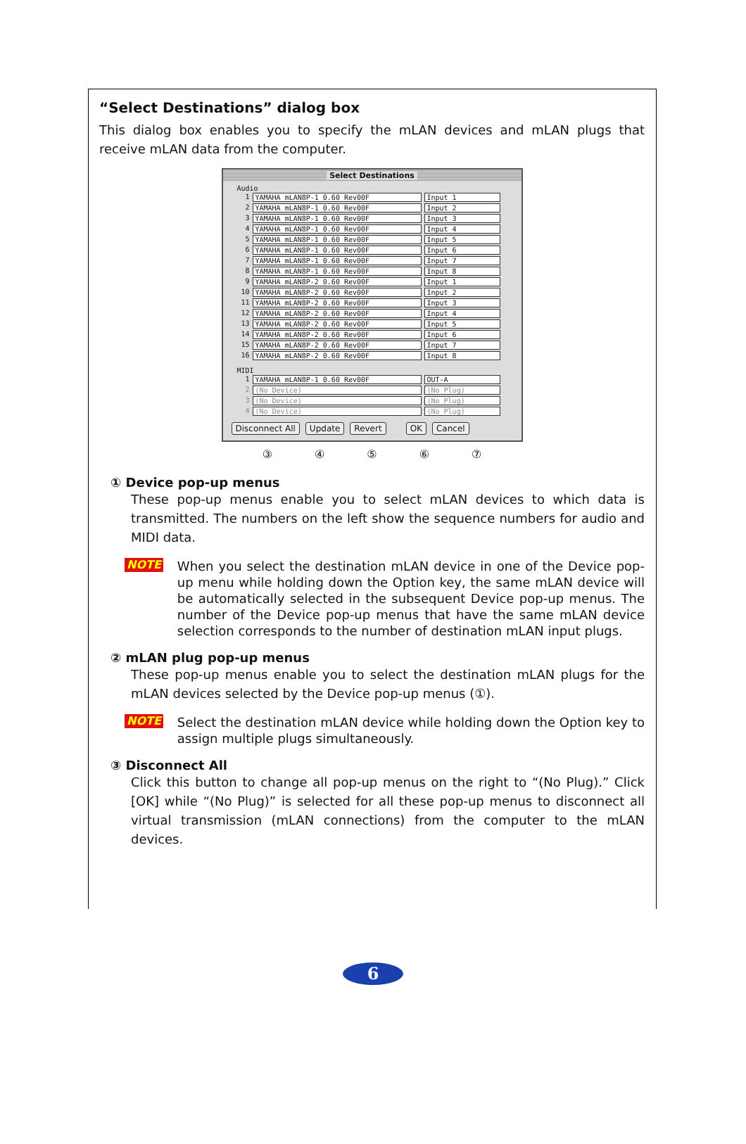“Select Destinations” dialog box
This dialog box enables you to specify the mLAN devices and mLAN plugs that receive mLAN data from the computer.
Select Destinations
Audio
1 YAMAHA mLAN8P-1 0.60 Rev00F Input 1
2 YAMAHA mLAN8P-1 0.60 Rev00F Input 2
3 YAMAHA mLAN8P-1 0.60 Rev00F Input 3
4 YAMAHA mLAN8P-1 0.60 Rev00F Input 4
5 YAMAHA mLAN8P-1 0.60 Rev00F Input 5
6 YAMAHA mLAN8P-1 0.60 Rev00F Input 6
7 YAMAHA mLAN8P-1 0.60 Rev00F Input 7
8 YAMAHA mLAN8P-1 0.60 Rev00F Input 8
9 YAMAHA mLAN8P-2 0.60 Rev00F Input 1
10 YAMAHA mLAN8P-2 0.60 Rev00F Input 2
11 YAMAHA mLAN8P-2 0.60 Rev00F Input 3
12 YAMAHA mLAN8P-2 0.60 Rev00F Input 4
13 YAMAHA mLAN8P-2 0.60 Rev00F Input 5
14 YAMAHA mLAN8P-2 0.60 Rev00F Input 6
15 YAMAHA mLAN8P-2 0.60 Rev00F Input 7
16 YAMAHA mLAN8P-2 0.60 Rev00F Input 8
MIDI
1 YAMAHA mLAN8P-1 0.60 Rev00F OUT-A
2 (No Device) (No Plug)
3 (No Device) (No Plug)
4 (No Device) (No Plug)
Disconnect All Update Revert OK Cancel
③ ④ ⑤ ⑥ ⑦
① Device pop-up menus
These pop-up menus enable you to select mLAN devices to which data is transmitted. The numbers on the left show the sequence numbers for audio and MIDI data.
NOTE
When you select the destination mLAN device in one of the Device pop-up menu while holding down the Option key, the same mLAN device will be automatically selected in the subsequent Device pop-up menus. The number of the Device pop-up menus that have the same mLAN device selection corresponds to the number of destination mLAN input plugs.
② mLAN plug pop-up menus
These pop-up menus enable you to select the destination mLAN plugs for the mLAN devices selected by the Device pop-up menus (①).
NOTE
Select the destination mLAN device while holding down the Option key to assign multiple plugs simultaneously.
③ Disconnect All
Click this button to change all pop-up menus on the right to “(No Plug).” Click [OK] while “(No Plug)” is selected for all these pop-up menus to disconnect all virtual transmission (mLAN connections) from the computer to the mLAN devices.
6